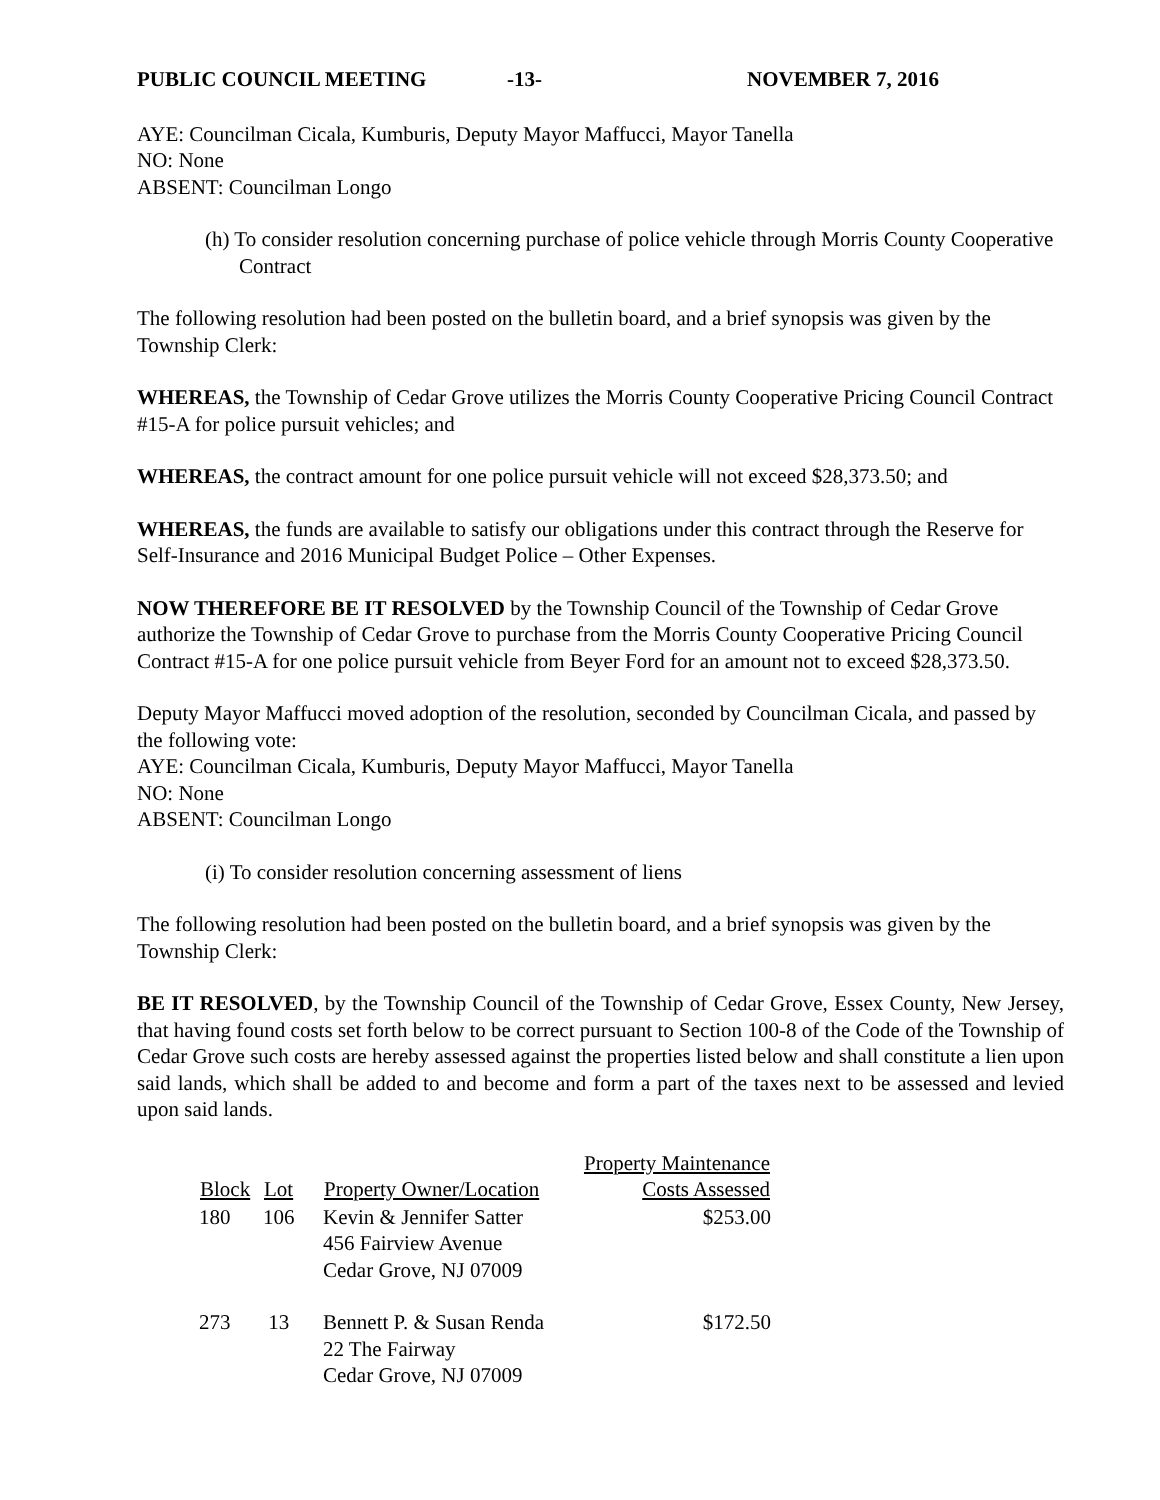PUBLIC COUNCIL MEETING -13- NOVEMBER 7, 2016
AYE: Councilman Cicala, Kumburis, Deputy Mayor Maffucci, Mayor Tanella
NO: None
ABSENT: Councilman Longo
(h) To consider resolution concerning purchase of police vehicle through Morris County Cooperative Contract
The following resolution had been posted on the bulletin board, and a brief synopsis was given by the Township Clerk:
WHEREAS, the Township of Cedar Grove utilizes the Morris County Cooperative Pricing Council Contract #15-A for police pursuit vehicles; and
WHEREAS, the contract amount for one police pursuit vehicle will not exceed $28,373.50; and
WHEREAS, the funds are available to satisfy our obligations under this contract through the Reserve for Self-Insurance and 2016 Municipal Budget Police – Other Expenses.
NOW THEREFORE BE IT RESOLVED by the Township Council of the Township of Cedar Grove authorize the Township of Cedar Grove to purchase from the Morris County Cooperative Pricing Council Contract #15-A for one police pursuit vehicle from Beyer Ford for an amount not to exceed $28,373.50.
Deputy Mayor Maffucci moved adoption of the resolution, seconded by Councilman Cicala, and passed by the following vote:
AYE: Councilman Cicala, Kumburis, Deputy Mayor Maffucci, Mayor Tanella
NO: None
ABSENT: Councilman Longo
(i) To consider resolution concerning assessment of liens
The following resolution had been posted on the bulletin board, and a brief synopsis was given by the Township Clerk:
BE IT RESOLVED, by the Township Council of the Township of Cedar Grove, Essex County, New Jersey, that having found costs set forth below to be correct pursuant to Section 100-8 of the Code of the Township of Cedar Grove such costs are hereby assessed against the properties listed below and shall constitute a lien upon said lands, which shall be added to and become and form a part of the taxes next to be assessed and levied upon said lands.
| Block | Lot | Property Owner/Location | Property Maintenance Costs Assessed |
| --- | --- | --- | --- |
| 180 | 106 | Kevin & Jennifer Satter 456 Fairview Avenue Cedar Grove, NJ 07009 | $253.00 |
| 273 | 13 | Bennett P. & Susan Renda 22 The Fairway Cedar Grove, NJ 07009 | $172.50 |